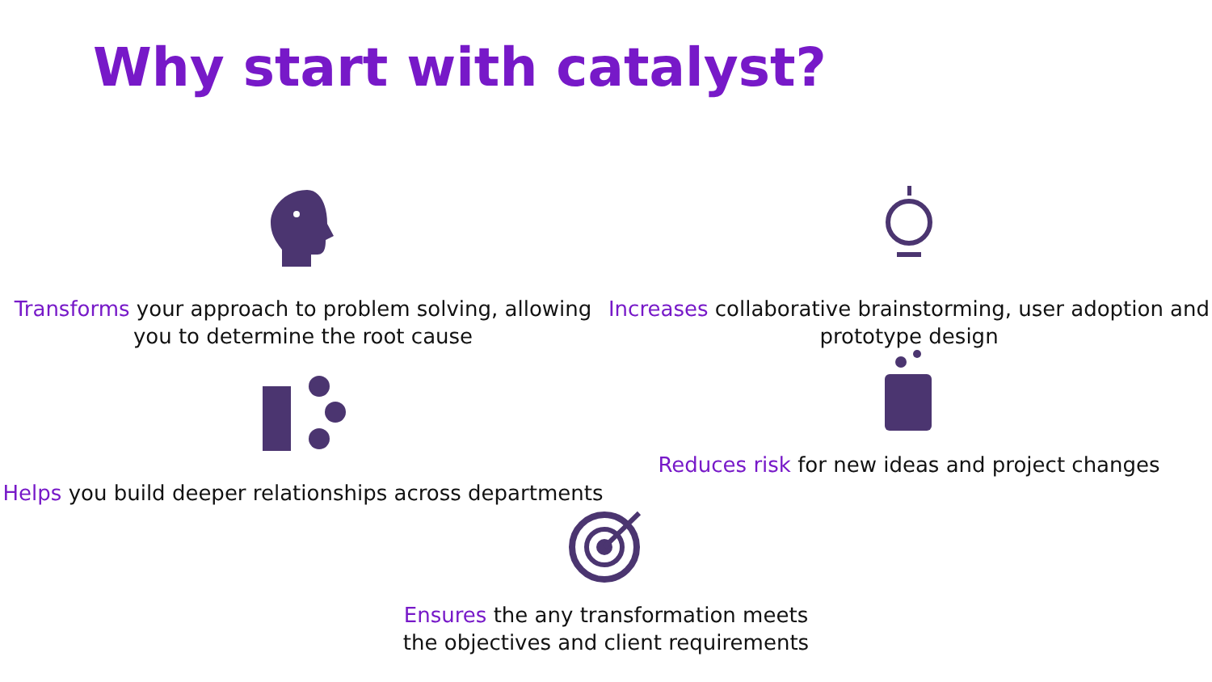Why start with catalyst?
Transforms your approach to problem solving, allowing you to determine the root cause
Increases collaborative brainstorming, user adoption and prototype design
Helps you build deeper relationships across departments
Reduces risk for new ideas and project changes
Ensures the any transformation meets
the objectives and client requirements